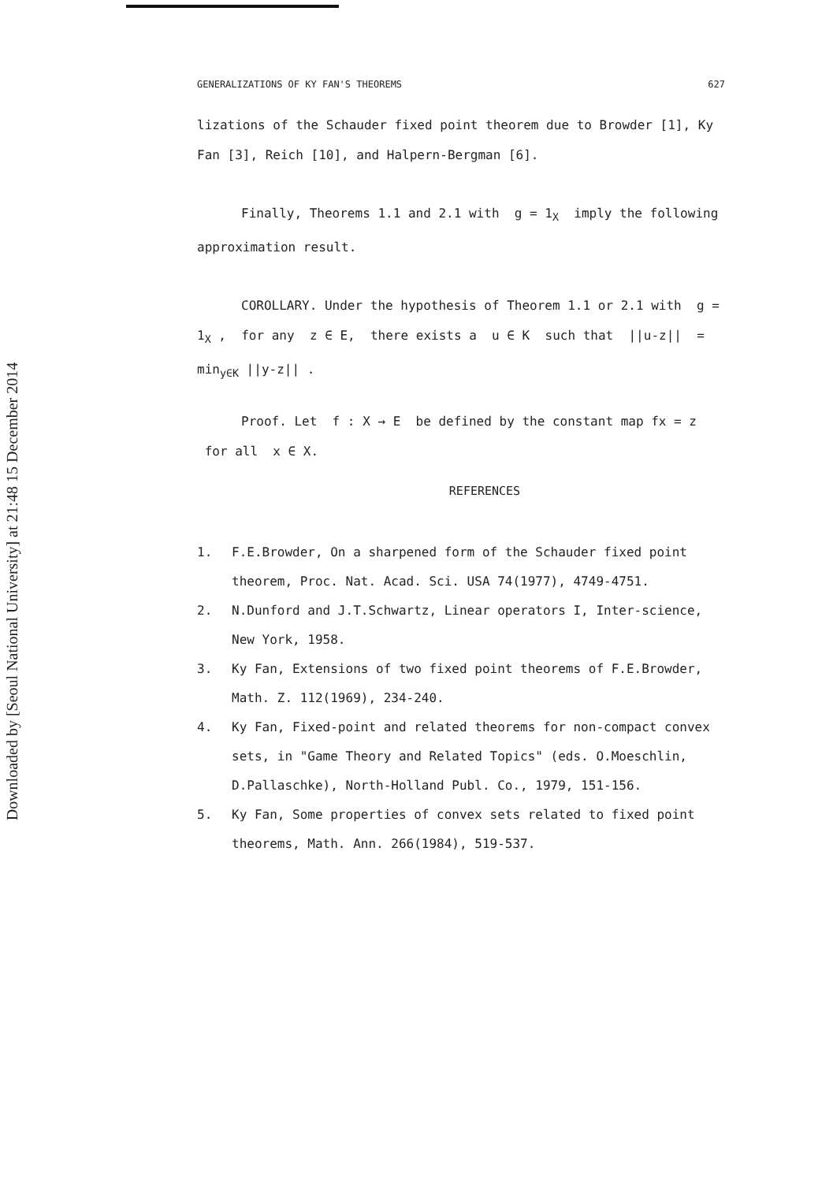Downloaded by [Seoul National University] at 21:48 15 December 2014
GENERALIZATIONS OF KY FAN'S THEOREMS 627
lizations of the Schauder fixed point theorem due to Browder [1], Ky Fan [3], Reich [10], and Halpern-Bergman [6].
Finally, Theorems 1.1 and 2.1 with g = 1<sub>X</sub> imply the following approximation result.
COROLLARY. Under the hypothesis of Theorem 1.1 or 2.1 with g = 1<sub>X</sub> , for any z ∈ E, there exists a u ∈ K such that ||u-z|| = min<sub>y∈K</sub> ||y-z|| .
Proof. Let f : X → E be defined by the constant map fx = z for all x ∈ X.
REFERENCES
1. F.E.Browder, On a sharpened form of the Schauder fixed point theorem, Proc. Nat. Acad. Sci. USA 74(1977), 4749-4751.
2. N.Dunford and J.T.Schwartz, Linear operators I, Inter-science, New York, 1958.
3. Ky Fan, Extensions of two fixed point theorems of F.E.Browder, Math. Z. 112(1969), 234-240.
4. Ky Fan, Fixed-point and related theorems for non-compact convex sets, in "Game Theory and Related Topics" (eds. O.Moeschlin, D.Pallaschke), North-Holland Publ. Co., 1979, 151-156.
5. Ky Fan, Some properties of convex sets related to fixed point theorems, Math. Ann. 266(1984), 519-537.